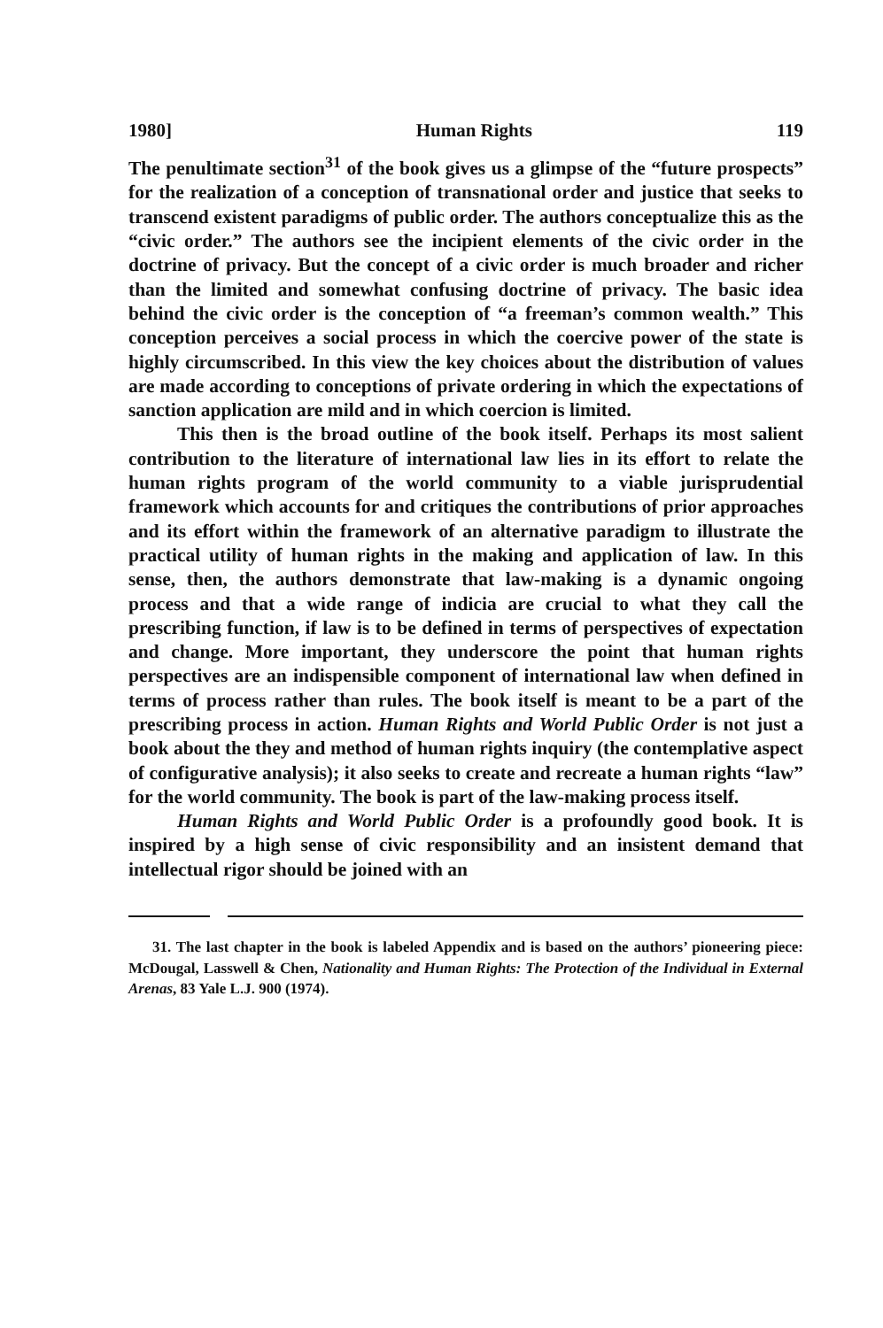1980] Human Rights 119
The penultimate section<sup>31</sup> of the book gives us a glimpse of the “future prospects” for the realization of a conception of trans­national order and justice that seeks to transcend existent paradigms of public order. The authors conceptualize this as the “civic order.” The authors see the incipient elements of the civic order in the doctrine of privacy. But the concept of a civic order is much broader and richer than the limited and somewhat confusing doctrine of privacy. The basic idea behind the civic order is the conception of “a freeman’s common wealth.” This conception perceives a social process in which the coercive power of the state is highly circum­scribed. In this view the key choices about the distribution of values are made according to conceptions of private ordering in which the expectations of sanction application are mild and in which coercion is limited.
This then is the broad outline of the book itself. Perhaps its most salient contribution to the literature of international law lies in its effort to relate the human rights program of the world community to a viable jurisprudential framework which accounts for and critiques the contributions of prior approaches and its effort within the framework of an alternative paradigm to illustrate the practical utility of human rights in the making and application of law. In this sense, then, the authors demonstrate that law-making is a dynamic ongoing process and that a wide range of indicia are crucial to what they call the prescribing function, if law is to be defined in terms of perspectives of expectation and change. More important, they underscore the point that human rights perspectives are an indispensible component of international law when defined in terms of process rather than rules. The book itself is meant to be a part of the prescribing process in action. Human Rights and World Public Order is not just a book about the they and method of human rights inquiry (the contemplative aspect of configurative analysis); it also seeks to create and recreate a human rights “law” for the world community. The book is part of the law-making process itself.
Human Rights and World Public Order is a profoundly good book. It is inspired by a high sense of civic responsibility and an insistent demand that intellectual rigor should be joined with an
31. The last chapter in the book is labeled Appendix and is based on the authors’ pioneering piece: McDougal, Lasswell & Chen, Nationality and Human Rights: The Protection of the Individual in External Arenas, 83 Yale L.J. 900 (1974).